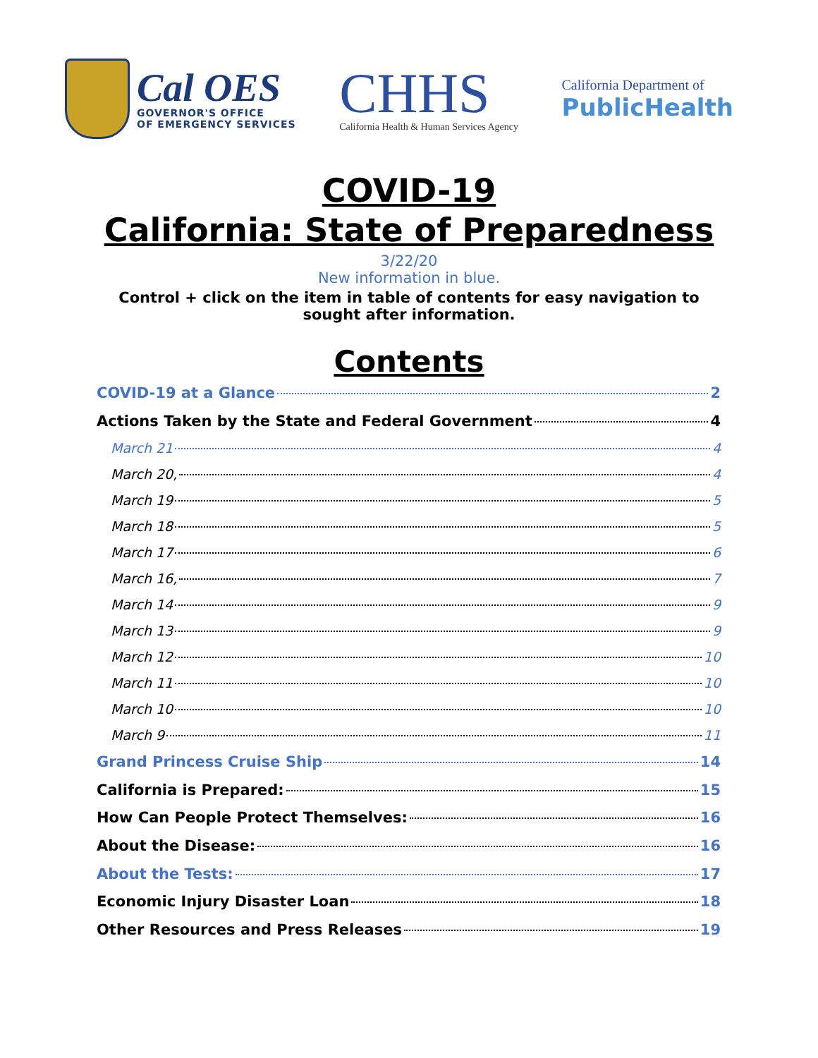Cal OES
GOVERNOR'S OFFICE
OF EMERGENCY SERVICES
CHHS
California Health & Human Services Agency
California Department of
PublicHealth
COVID-19
California: State of Preparedness
3/22/20
New information in blue.
Control + click on the item in table of contents for easy navigation to sought after information.
Contents
COVID-19 at a Glance 2
Actions Taken by the State and Federal Government 4
March 21 4
March 20, 4
March 19 5
March 18 5
March 17 6
March 16, 7
March 14 9
March 13 9
March 12 10
March 11 10
March 10 10
March 9 11
Grand Princess Cruise Ship 14
California is Prepared: 15
How Can People Protect Themselves: 16
About the Disease: 16
About the Tests: 17
Economic Injury Disaster Loan 18
Other Resources and Press Releases 19